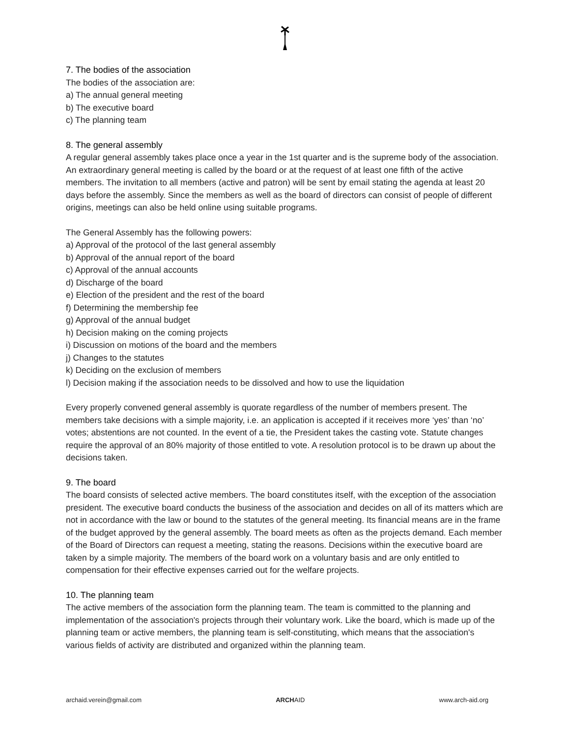7. The bodies of the association
The bodies of the association are:
a) The annual general meeting
b) The executive board
c) The planning team
8. The general assembly
A regular general assembly takes place once a year in the 1st quarter and is the supreme body of the association. An extraordinary general meeting is called by the board or at the request of at least one fifth of the active members. The invitation to all members (active and patron) will be sent by email stating the agenda at least 20 days before the assembly. Since the members as well as the board of directors can consist of people of different origins, meetings can also be held online using suitable programs.
The General Assembly has the following powers:
a) Approval of the protocol of the last general assembly
b) Approval of the annual report of the board
c) Approval of the annual accounts
d) Discharge of the board
e) Election of the president and the rest of the board
f) Determining the membership fee
g) Approval of the annual budget
h) Decision making on the coming projects
i) Discussion on motions of the board and the members
j) Changes to the statutes
k) Deciding on the exclusion of members
l) Decision making if the association needs to be dissolved and how to use the liquidation
Every properly convened general assembly is quorate regardless of the number of members present. The members take decisions with a simple majority, i.e. an application is accepted if it receives more ‘yes’ than ‘no’ votes; abstentions are not counted. In the event of a tie, the President takes the casting vote. Statute changes require the approval of an 80% majority of those entitled to vote. A resolution protocol is to be drawn up about the decisions taken.
9. The board
The board consists of selected active members. The board constitutes itself, with the exception of the association president. The executive board conducts the business of the association and decides on all of its matters which are not in accordance with the law or bound to the statutes of the general meeting. Its financial means are in the frame of the budget approved by the general assembly. The board meets as often as the projects demand. Each member of the Board of Directors can request a meeting, stating the reasons. Decisions within the executive board are taken by a simple majority. The members of the board work on a voluntary basis and are only entitled to compensation for their effective expenses carried out for the welfare projects.
10. The planning team
The active members of the association form the planning team. The team is committed to the planning and implementation of the association's projects through their voluntary work. Like the board, which is made up of the planning team or active members, the planning team is self-constituting, which means that the association's various fields of activity are distributed and organized within the planning team.
archaid.verein@gmail.com ARCHAID www.arch-aid.org